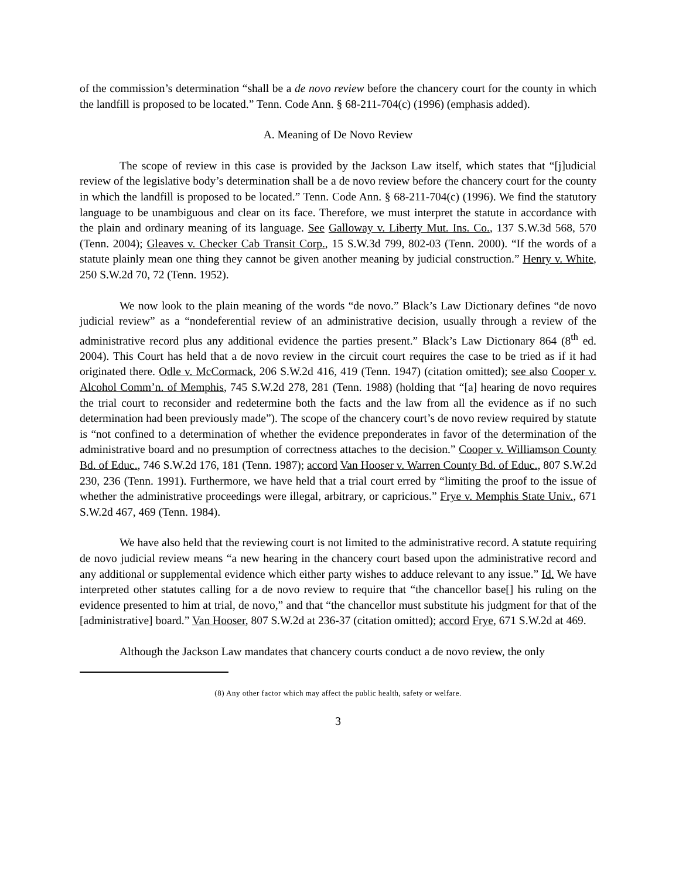of the commission’s determination “shall be a de novo review before the chancery court for the county in which the landfill is proposed to be located.” Tenn. Code Ann. § 68-211-704(c) (1996) (emphasis added).
A. Meaning of De Novo Review
The scope of review in this case is provided by the Jackson Law itself, which states that “[j]udicial review of the legislative body’s determination shall be a de novo review before the chancery court for the county in which the landfill is proposed to be located.” Tenn. Code Ann. § 68-211-704(c) (1996). We find the statutory language to be unambiguous and clear on its face. Therefore, we must interpret the statute in accordance with the plain and ordinary meaning of its language. See Galloway v. Liberty Mut. Ins. Co., 137 S.W.3d 568, 570 (Tenn. 2004); Gleaves v. Checker Cab Transit Corp., 15 S.W.3d 799, 802-03 (Tenn. 2000). “If the words of a statute plainly mean one thing they cannot be given another meaning by judicial construction.” Henry v. White, 250 S.W.2d 70, 72 (Tenn. 1952).
We now look to the plain meaning of the words “de novo.” Black’s Law Dictionary defines “de novo judicial review” as a “nondeferential review of an administrative decision, usually through a review of the administrative record plus any additional evidence the parties present.” Black’s Law Dictionary 864 (8<sup>th</sup> ed. 2004). This Court has held that a de novo review in the circuit court requires the case to be tried as if it had originated there. Odle v. McCormack, 206 S.W.2d 416, 419 (Tenn. 1947) (citation omitted); see also Cooper v. Alcohol Comm’n. of Memphis, 745 S.W.2d 278, 281 (Tenn. 1988) (holding that “[a] hearing de novo requires the trial court to reconsider and redetermine both the facts and the law from all the evidence as if no such determination had been previously made”). The scope of the chancery court’s de novo review required by statute is “not confined to a determination of whether the evidence preponderates in favor of the determination of the administrative board and no presumption of correctness attaches to the decision.” Cooper v. Williamson County Bd. of Educ., 746 S.W.2d 176, 181 (Tenn. 1987); accord Van Hooser v. Warren County Bd. of Educ., 807 S.W.2d 230, 236 (Tenn. 1991). Furthermore, we have held that a trial court erred by “limiting the proof to the issue of whether the administrative proceedings were illegal, arbitrary, or capricious.” Frye v. Memphis State Univ., 671 S.W.2d 467, 469 (Tenn. 1984).
We have also held that the reviewing court is not limited to the administrative record. A statute requiring de novo judicial review means “a new hearing in the chancery court based upon the administrative record and any additional or supplemental evidence which either party wishes to adduce relevant to any issue.” Id. We have interpreted other statutes calling for a de novo review to require that “the chancellor base[] his ruling on the evidence presented to him at trial, de novo,” and that “the chancellor must substitute his judgment for that of the [administrative] board.” Van Hooser, 807 S.W.2d at 236-37 (citation omitted); accord Frye, 671 S.W.2d at 469.
Although the Jackson Law mandates that chancery courts conduct a de novo review, the only
(8) Any other factor which may affect the public health, safety or welfare.
3